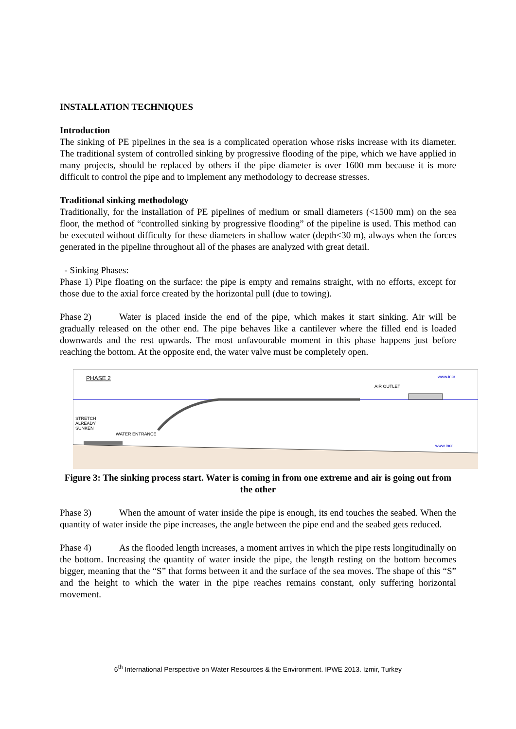INSTALLATION TECHNIQUES
Introduction
The sinking of PE pipelines in the sea is a complicated operation whose risks increase with its diameter. The traditional system of controlled sinking by progressive flooding of the pipe, which we have applied in many projects, should be replaced by others if the pipe diameter is over 1600 mm because it is more difficult to control the pipe and to implement any methodology to decrease stresses.
Traditional sinking methodology
Traditionally, for the installation of PE pipelines of medium or small diameters (<1500 mm) on the sea floor, the method of “controlled sinking by progressive flooding” of the pipeline is used. This method can be executed without difficulty for these diameters in shallow water (depth<30 m), always when the forces generated in the pipeline throughout all of the phases are analyzed with great detail.
- Sinking Phases:
Phase 1) Pipe floating on the surface: the pipe is empty and remains straight, with no efforts, except for those due to the axial force created by the horizontal pull (due to towing).
Phase 2) Water is placed inside the end of the pipe, which makes it start sinking. Air will be gradually released on the other end. The pipe behaves like a cantilever where the filled end is loaded downwards and the rest upwards. The most unfavourable moment in this phase happens just before reaching the bottom. At the opposite end, the water valve must be completely open.
PHASE 2
AIR OUTLET
WATER ENTRANCE
STRETCH
ALREADY
SUNKEN
www.incr
www.incr
Figure 3: The sinking process start. Water is coming in from one extreme and air is going out from the other
Phase 3) When the amount of water inside the pipe is enough, its end touches the seabed. When the quantity of water inside the pipe increases, the angle between the pipe end and the seabed gets reduced.
Phase 4) As the flooded length increases, a moment arrives in which the pipe rests longitudinally on the bottom. Increasing the quantity of water inside the pipe, the length resting on the bottom becomes bigger, meaning that the “S” that forms between it and the surface of the sea moves. The shape of this “S” and the height to which the water in the pipe reaches remains constant, only suffering horizontal movement.
6<sup>th</sup> International Perspective on Water Resources & the Environment. IPWE 2013. Izmir, Turkey